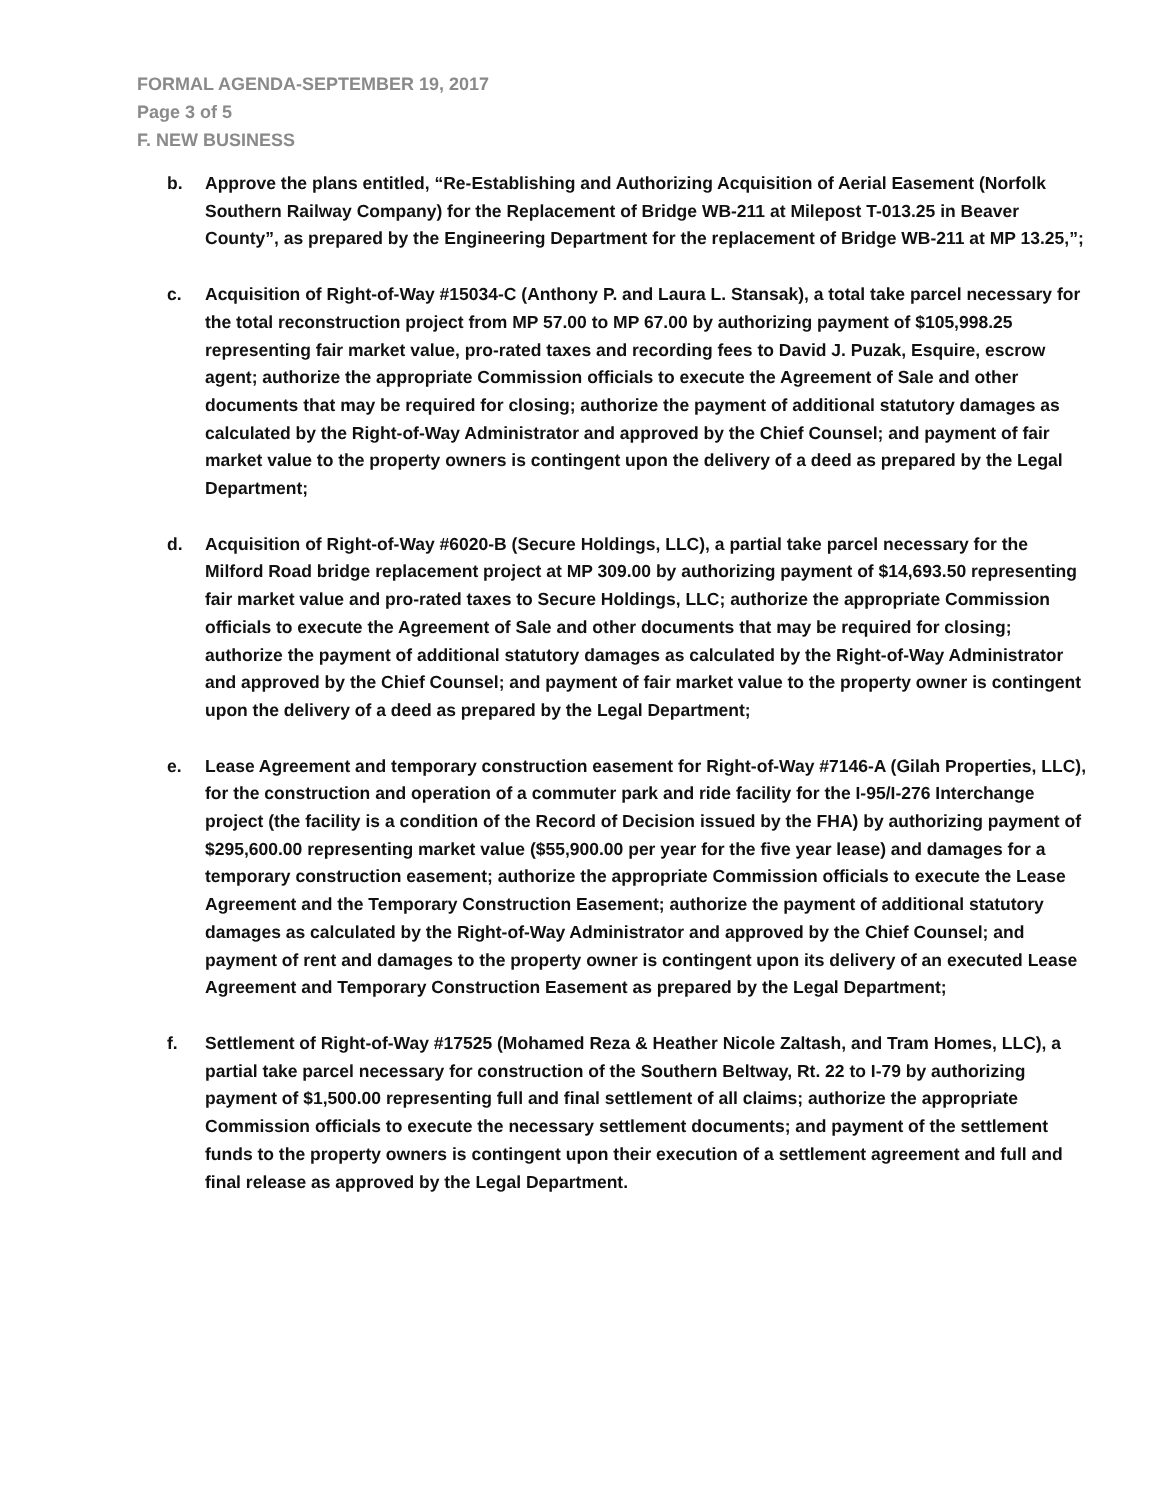FORMAL AGENDA-SEPTEMBER 19, 2017
Page 3 of 5
F. NEW BUSINESS
b. Approve the plans entitled, “Re-Establishing and Authorizing Acquisition of Aerial Easement (Norfolk Southern Railway Company) for the Replacement of Bridge WB-211 at Milepost T-013.25 in Beaver County”, as prepared by the Engineering Department for the replacement of Bridge WB-211 at MP 13.25,”;
c. Acquisition of Right-of-Way #15034-C (Anthony P. and Laura L. Stansak), a total take parcel necessary for the total reconstruction project from MP 57.00 to MP 67.00 by authorizing payment of $105,998.25 representing fair market value, pro-rated taxes and recording fees to David J. Puzak, Esquire, escrow agent; authorize the appropriate Commission officials to execute the Agreement of Sale and other documents that may be required for closing; authorize the payment of additional statutory damages as calculated by the Right-of-Way Administrator and approved by the Chief Counsel; and payment of fair market value to the property owners is contingent upon the delivery of a deed as prepared by the Legal Department;
d. Acquisition of Right-of-Way #6020-B (Secure Holdings, LLC), a partial take parcel necessary for the Milford Road bridge replacement project at MP 309.00 by authorizing payment of $14,693.50 representing fair market value and pro-rated taxes to Secure Holdings, LLC; authorize the appropriate Commission officials to execute the Agreement of Sale and other documents that may be required for closing; authorize the payment of additional statutory damages as calculated by the Right-of-Way Administrator and approved by the Chief Counsel; and payment of fair market value to the property owner is contingent upon the delivery of a deed as prepared by the Legal Department;
e. Lease Agreement and temporary construction easement for Right-of-Way #7146-A (Gilah Properties, LLC), for the construction and operation of a commuter park and ride facility for the I-95/I-276 Interchange project (the facility is a condition of the Record of Decision issued by the FHA) by authorizing payment of $295,600.00 representing market value ($55,900.00 per year for the five year lease) and damages for a temporary construction easement; authorize the appropriate Commission officials to execute the Lease Agreement and the Temporary Construction Easement; authorize the payment of additional statutory damages as calculated by the Right-of-Way Administrator and approved by the Chief Counsel; and payment of rent and damages to the property owner is contingent upon its delivery of an executed Lease Agreement and Temporary Construction Easement as prepared by the Legal Department;
f. Settlement of Right-of-Way #17525 (Mohamed Reza & Heather Nicole Zaltash, and Tram Homes, LLC), a partial take parcel necessary for construction of the Southern Beltway, Rt. 22 to I-79 by authorizing payment of $1,500.00 representing full and final settlement of all claims; authorize the appropriate Commission officials to execute the necessary settlement documents; and payment of the settlement funds to the property owners is contingent upon their execution of a settlement agreement and full and final release as approved by the Legal Department.